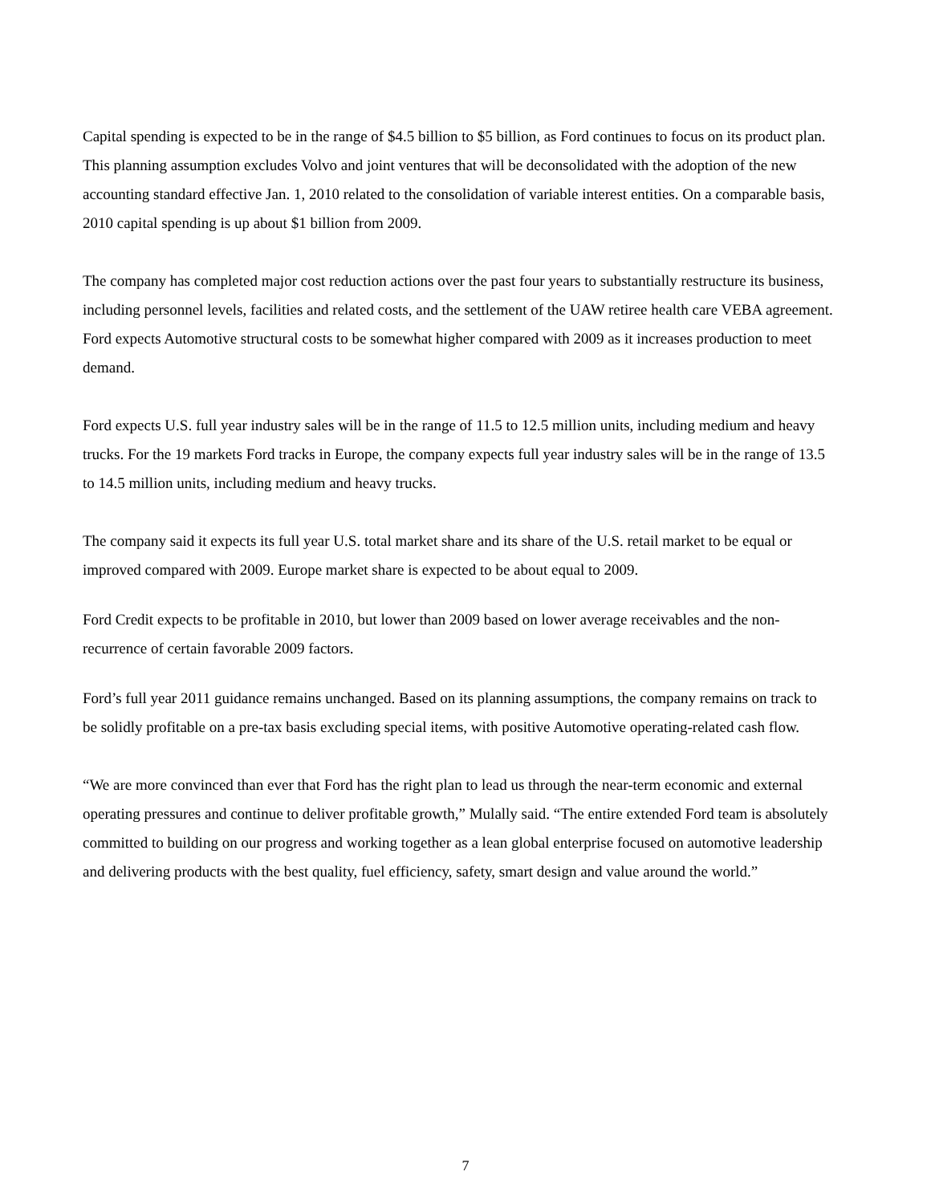Capital spending is expected to be in the range of $4.5 billion to $5 billion, as Ford continues to focus on its product plan. This planning assumption excludes Volvo and joint ventures that will be deconsolidated with the adoption of the new accounting standard effective Jan. 1, 2010 related to the consolidation of variable interest entities. On a comparable basis, 2010 capital spending is up about $1 billion from 2009.
The company has completed major cost reduction actions over the past four years to substantially restructure its business, including personnel levels, facilities and related costs, and the settlement of the UAW retiree health care VEBA agreement. Ford expects Automotive structural costs to be somewhat higher compared with 2009 as it increases production to meet demand.
Ford expects U.S. full year industry sales will be in the range of 11.5 to 12.5 million units, including medium and heavy trucks. For the 19 markets Ford tracks in Europe, the company expects full year industry sales will be in the range of 13.5 to 14.5 million units, including medium and heavy trucks.
The company said it expects its full year U.S. total market share and its share of the U.S. retail market to be equal or improved compared with 2009. Europe market share is expected to be about equal to 2009.
Ford Credit expects to be profitable in 2010, but lower than 2009 based on lower average receivables and the non-recurrence of certain favorable 2009 factors.
Ford’s full year 2011 guidance remains unchanged. Based on its planning assumptions, the company remains on track to be solidly profitable on a pre-tax basis excluding special items, with positive Automotive operating-related cash flow.
“We are more convinced than ever that Ford has the right plan to lead us through the near-term economic and external operating pressures and continue to deliver profitable growth,” Mulally said. “The entire extended Ford team is absolutely committed to building on our progress and working together as a lean global enterprise focused on automotive leadership and delivering products with the best quality, fuel efficiency, safety, smart design and value around the world.”
7